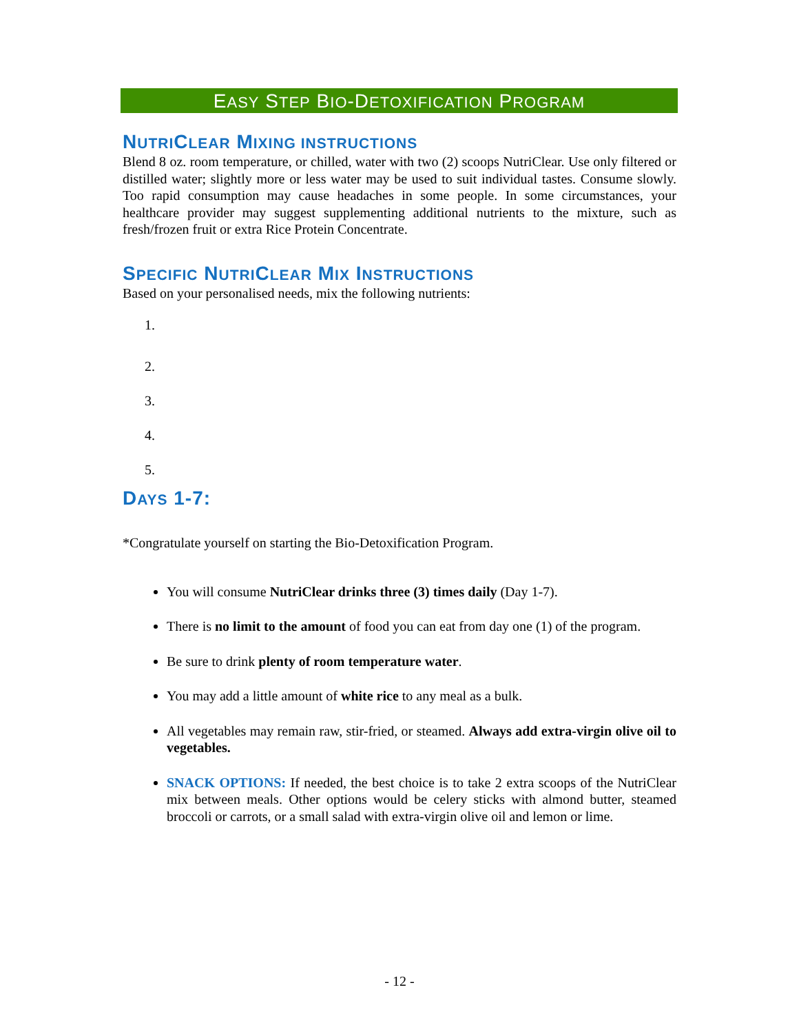EASY STEP BIO-DETOXIFICATION PROGRAM
NUTRICLEAR MIXING INSTRUCTIONS
Blend 8 oz. room temperature, or chilled, water with two (2) scoops NutriClear. Use only filtered or distilled water; slightly more or less water may be used to suit individual tastes. Consume slowly. Too rapid consumption may cause headaches in some people. In some circumstances, your healthcare provider may suggest supplementing additional nutrients to the mixture, such as fresh/frozen fruit or extra Rice Protein Concentrate.
SPECIFIC NUTRICLEAR MIX INSTRUCTIONS
Based on your personalised needs, mix the following nutrients:
1.
2.
3.
4.
5.
DAYS 1-7:
*Congratulate yourself on starting the Bio-Detoxification Program.
You will consume NutriClear drinks three (3) times daily (Day 1-7).
There is no limit to the amount of food you can eat from day one (1) of the program.
Be sure to drink plenty of room temperature water.
You may add a little amount of white rice to any meal as a bulk.
All vegetables may remain raw, stir-fried, or steamed. Always add extra-virgin olive oil to vegetables.
SNACK OPTIONS: If needed, the best choice is to take 2 extra scoops of the NutriClear mix between meals. Other options would be celery sticks with almond butter, steamed broccoli or carrots, or a small salad with extra-virgin olive oil and lemon or lime.
- 12 -